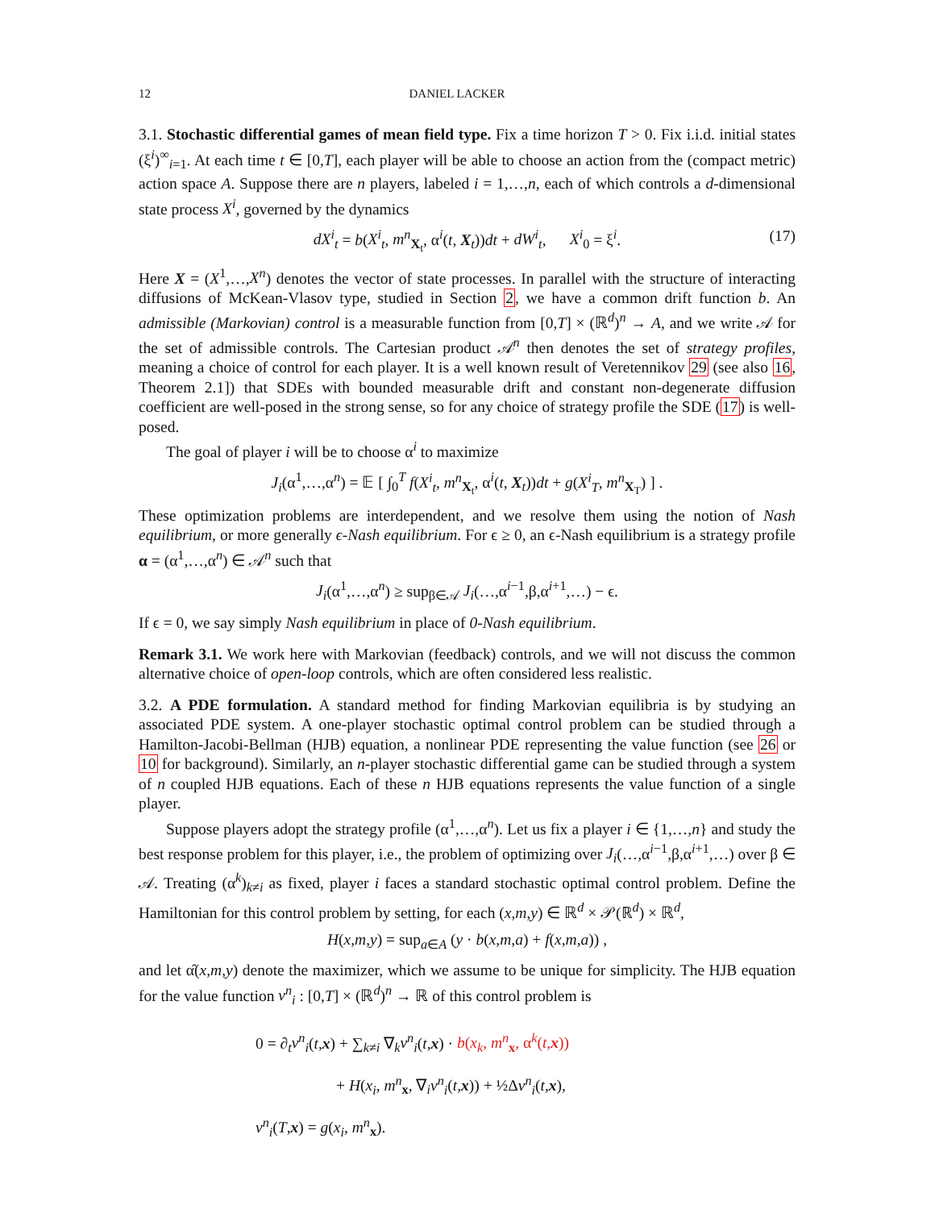12 DANIEL LACKER
3.1. Stochastic differential games of mean field type. Fix a time horizon T > 0. Fix i.i.d. initial states (ξ<sup>i</sup>)<sup>∞</sup><sub>i=1</sub>. At each time t ∈ [0,T], each player will be able to choose an action from the (compact metric) action space A. Suppose there are n players, labeled i = 1,…,n, each of which controls a d-dimensional state process X<sup>i</sup>, governed by the dynamics
dX<sup>i</sup><sub>t</sub> = b(X<sup>i</sup><sub>t</sub>, m<sup>n</sup><sub>X<sub>t</sub></sub>, α<sup>i</sup>(t, X<sub>t</sub>))dt + dW<sup>i</sup><sub>t</sub>, X<sup>i</sup><sub>0</sub> = ξ<sup>i</sup>. (17)
Here X = (X<sup>1</sup>,…,X<sup>n</sup>) denotes the vector of state processes. In parallel with the structure of interacting diffusions of McKean-Vlasov type, studied in Section 2, we have a common drift function b. An admissible (Markovian) control is a measurable function from [0,T] × (ℝ<sup>d</sup>)<sup>n</sup> → A, and we write 𝒜 for the set of admissible controls. The Cartesian product 𝒜<sup>n</sup> then denotes the set of strategy profiles, meaning a choice of control for each player. It is a well known result of Veretennikov 29 (see also 16, Theorem 2.1]) that SDEs with bounded measurable drift and constant non-degenerate diffusion coefficient are well-posed in the strong sense, so for any choice of strategy profile the SDE (17) is well-posed.
The goal of player i will be to choose α<sup>i</sup> to maximize
J<sub>i</sub>(α<sup>1</sup>,…,α<sup>n</sup>) = 𝔼 [ ∫<sub>0</sub><sup>T</sup> f(X<sup>i</sup><sub>t</sub>, m<sup>n</sup><sub>X<sub>t</sub></sub>, α<sup>i</sup>(t, X<sub>t</sub>))dt + g(X<sup>i</sup><sub>T</sub>, m<sup>n</sup><sub>X<sub>T</sub></sub>) ] .
These optimization problems are interdependent, and we resolve them using the notion of Nash equilibrium, or more generally ϵ-Nash equilibrium. For ϵ ≥ 0, an ϵ-Nash equilibrium is a strategy profile α = (α<sup>1</sup>,…,α<sup>n</sup>) ∈ 𝒜<sup>n</sup> such that
J<sub>i</sub>(α<sup>1</sup>,…,α<sup>n</sup>) ≥ sup<sub>β∈𝒜</sub> J<sub>i</sub>(…,α<sup>i−1</sup>,β,α<sup>i+1</sup>,…) − ϵ.
If ϵ = 0, we say simply Nash equilibrium in place of 0-Nash equilibrium.
Remark 3.1. We work here with Markovian (feedback) controls, and we will not discuss the common alternative choice of open-loop controls, which are often considered less realistic.
3.2. A PDE formulation. A standard method for finding Markovian equilibria is by studying an associated PDE system. A one-player stochastic optimal control problem can be studied through a Hamilton-Jacobi-Bellman (HJB) equation, a nonlinear PDE representing the value function (see 26 or 10 for background). Similarly, an n-player stochastic differential game can be studied through a system of n coupled HJB equations. Each of these n HJB equations represents the value function of a single player.
Suppose players adopt the strategy profile (α<sup>1</sup>,…,α<sup>n</sup>). Let us fix a player i ∈ {1,…,n} and study the best response problem for this player, i.e., the problem of optimizing over J<sub>i</sub>(…,α<sup>i−1</sup>,β,α<sup>i+1</sup>,…) over β ∈ 𝒜. Treating (α<sup>k</sup>)<sub>k≠i</sub> as fixed, player i faces a standard stochastic optimal control problem. Define the Hamiltonian for this control problem by setting, for each (x,m,y) ∈ ℝ<sup>d</sup> × 𝒫(ℝ<sup>d</sup>) × ℝ<sup>d</sup>,
H(x,m,y) = sup<sub>a∈A</sub> (y · b(x,m,a) + f(x,m,a)) ,
and let α̂(x,m,y) denote the maximizer, which we assume to be unique for simplicity. The HJB equation for the value function v<sup>n</sup><sub>i</sub> : [0,T] × (ℝ<sup>d</sup>)<sup>n</sup> → ℝ of this control problem is
0 = ∂<sub>t</sub>v<sup>n</sup><sub>i</sub>(t,x) + ∑<sub>k≠i</sub> ∇<sub>k</sub>v<sup>n</sup><sub>i</sub>(t,x) · b(x<sub>k</sub>, m<sup>n</sup><sub>x</sub>, α<sup>k</sup>(t,x))
+ H(x<sub>i</sub>, m<sup>n</sup><sub>x</sub>, ∇<sub>i</sub>v<sup>n</sup><sub>i</sub>(t,x)) + ½Δv<sup>n</sup><sub>i</sub>(t,x),
v<sup>n</sup><sub>i</sub>(T,x) = g(x<sub>i</sub>, m<sup>n</sup><sub>x</sub>).